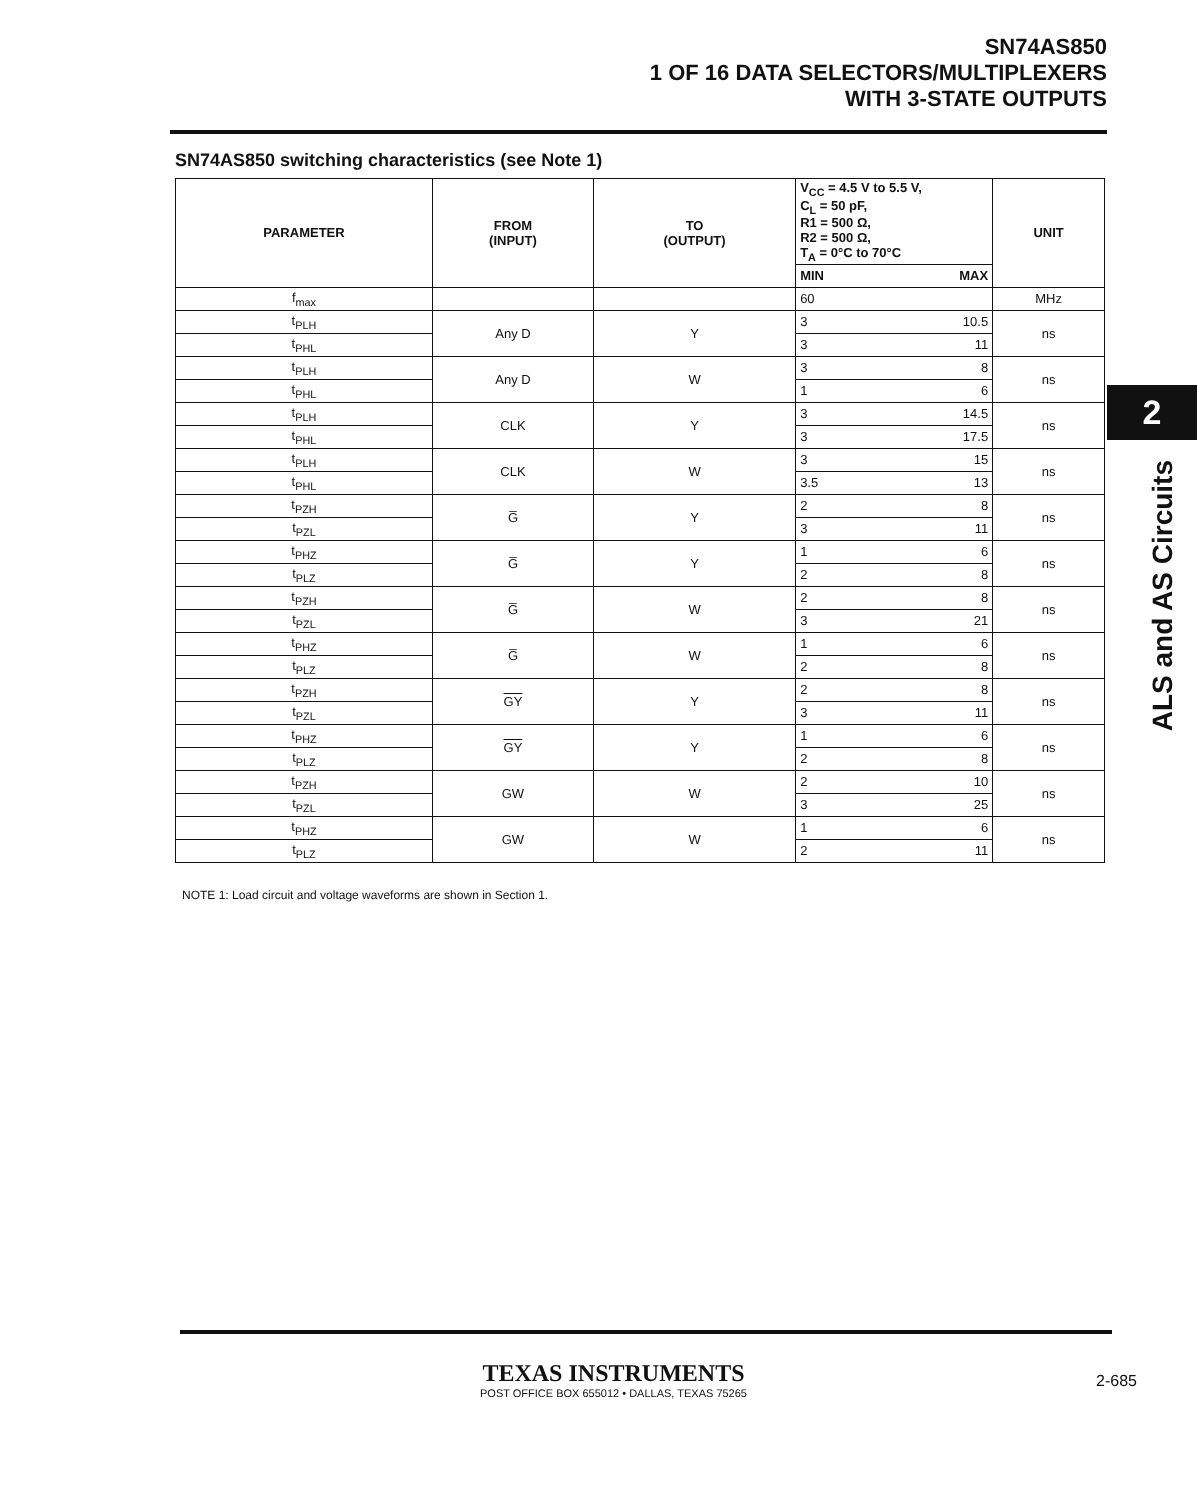SN74AS850
1 OF 16 DATA SELECTORS/MULTIPLEXERS
WITH 3-STATE OUTPUTS
SN74AS850 switching characteristics (see Note 1)
| PARAMETER | FROM (INPUT) | TO (OUTPUT) | V<sub>CC</sub> = 4.5 V to 5.5 V, C<sub>L</sub> = 50 pF, R1 = 500 Ω, R2 = 500 Ω, T<sub>A</sub> = 0°C to 70°C | | UNIT |
| --- | --- | --- | --- | --- | --- |
| | | | MIN | MAX | |
| f<sub>max</sub> | | | 60 | | MHz |
| t<sub>PLH</sub> | Any D | Y | 3 | 10.5 | ns |
| t<sub>PHL</sub> | | | 3 | 11 | |
| t<sub>PLH</sub> | Any D | W | 3 | 8 | ns |
| t<sub>PHL</sub> | | | 1 | 6 | |
| t<sub>PLH</sub> | CLK | Y | 3 | 14.5 | ns |
| t<sub>PHL</sub> | | | 3 | 17.5 | |
| t<sub>PLH</sub> | CLK | W | 3 | 15 | ns |
| t<sub>PHL</sub> | | | 3.5 | 13 | |
| t<sub>PZH</sub> | G̅ | Y | 2 | 8 | ns |
| t<sub>PZL</sub> | | | 3 | 11 | |
| t<sub>PHZ</sub> | G̅ | Y | 1 | 6 | ns |
| t<sub>PLZ</sub> | | | 2 | 8 | |
| t<sub>PZH</sub> | G̅ | W | 2 | 8 | ns |
| t<sub>PZL</sub> | | | 3 | 21 | |
| t<sub>PHZ</sub> | G̅ | W | 1 | 6 | ns |
| t<sub>PLZ</sub> | | | 2 | 8 | |
| t<sub>PZH</sub> | GY | Y | 2 | 8 | ns |
| t<sub>PZL</sub> | | | 3 | 11 | |
| t<sub>PHZ</sub> | GY | Y | 1 | 6 | ns |
| t<sub>PLZ</sub> | | | 2 | 8 | |
| t<sub>PZH</sub> | GW | W | 2 | 10 | ns |
| t<sub>PZL</sub> | | | 3 | 25 | |
| t<sub>PHZ</sub> | GW | W | 1 | 6 | ns |
| t<sub>PLZ</sub> | | | 2 | 11 | |
NOTE 1: Load circuit and voltage waveforms are shown in Section 1.
2
ALS and AS Circuits
TEXAS INSTRUMENTS
POST OFFICE BOX 655012 • DALLAS, TEXAS 75265
2-685